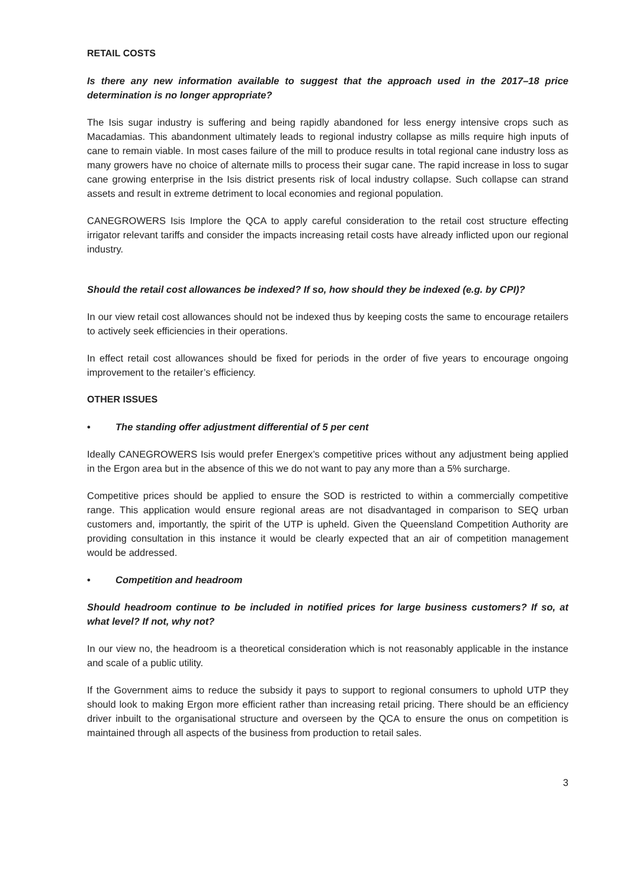RETAIL COSTS
Is there any new information available to suggest that the approach used in the 2017–18 price determination is no longer appropriate?
The Isis sugar industry is suffering and being rapidly abandoned for less energy intensive crops such as Macadamias. This abandonment ultimately leads to regional industry collapse as mills require high inputs of cane to remain viable. In most cases failure of the mill to produce results in total regional cane industry loss as many growers have no choice of alternate mills to process their sugar cane. The rapid increase in loss to sugar cane growing enterprise in the Isis district presents risk of local industry collapse. Such collapse can strand assets and result in extreme detriment to local economies and regional population.
CANEGROWERS Isis Implore the QCA to apply careful consideration to the retail cost structure effecting irrigator relevant tariffs and consider the impacts increasing retail costs have already inflicted upon our regional industry.
Should the retail cost allowances be indexed? If so, how should they be indexed (e.g. by CPI)?
In our view retail cost allowances should not be indexed thus by keeping costs the same to encourage retailers to actively seek efficiencies in their operations.
In effect retail cost allowances should be fixed for periods in the order of five years to encourage ongoing improvement to the retailer’s efficiency.
OTHER ISSUES
• The standing offer adjustment differential of 5 per cent
Ideally CANEGROWERS Isis would prefer Energex’s competitive prices without any adjustment being applied in the Ergon area but in the absence of this we do not want to pay any more than a 5% surcharge.
Competitive prices should be applied to ensure the SOD is restricted to within a commercially competitive range. This application would ensure regional areas are not disadvantaged in comparison to SEQ urban customers and, importantly, the spirit of the UTP is upheld. Given the Queensland Competition Authority are providing consultation in this instance it would be clearly expected that an air of competition management would be addressed.
• Competition and headroom
Should headroom continue to be included in notified prices for large business customers? If so, at what level? If not, why not?
In our view no, the headroom is a theoretical consideration which is not reasonably applicable in the instance and scale of a public utility.
If the Government aims to reduce the subsidy it pays to support to regional consumers to uphold UTP they should look to making Ergon more efficient rather than increasing retail pricing. There should be an efficiency driver inbuilt to the organisational structure and overseen by the QCA to ensure the onus on competition is maintained through all aspects of the business from production to retail sales.
3